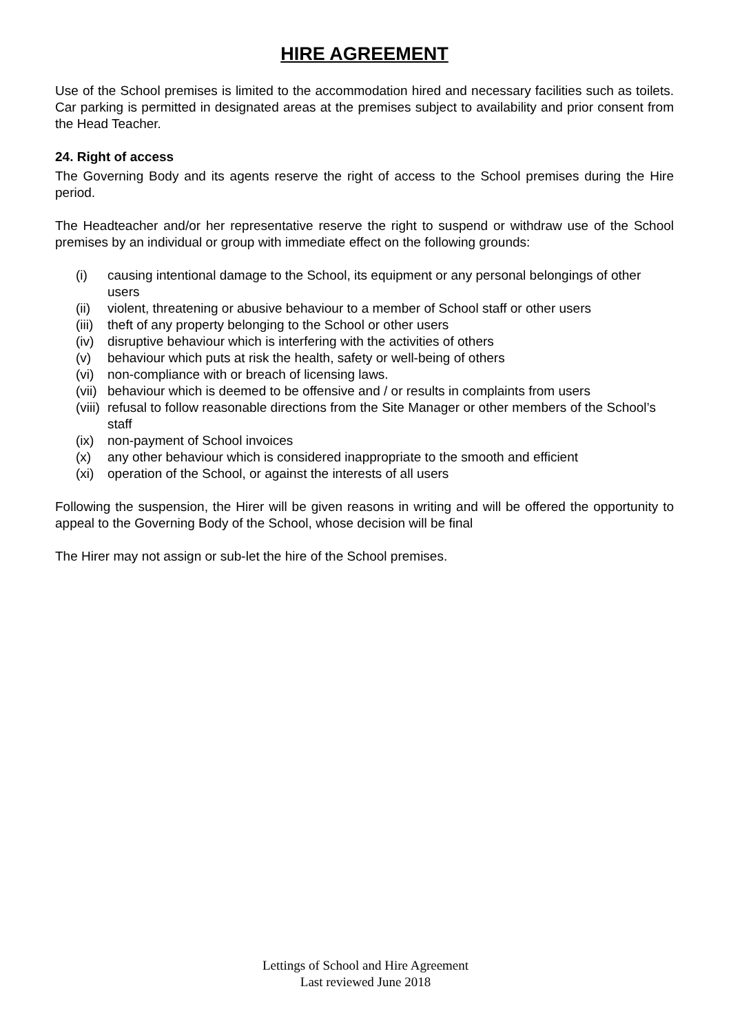HIRE AGREEMENT
Use of the School premises is limited to the accommodation hired and necessary facilities such as toilets. Car parking is permitted in designated areas at the premises subject to availability and prior consent from the Head Teacher.
24. Right of access
The Governing Body and its agents reserve the right of access to the School premises during the Hire period.
The Headteacher and/or her representative reserve the right to suspend or withdraw use of the School premises by an individual or group with immediate effect on the following grounds:
(i) causing intentional damage to the School, its equipment or any personal belongings of other users
(ii) violent, threatening or abusive behaviour to a member of School staff or other users
(iii) theft of any property belonging to the School or other users
(iv) disruptive behaviour which is interfering with the activities of others
(v) behaviour which puts at risk the health, safety or well-being of others
(vi) non-compliance with or breach of licensing laws.
(vii) behaviour which is deemed to be offensive and / or results in complaints from users
(viii) refusal to follow reasonable directions from the Site Manager or other members of the School’s staff
(ix) non-payment of School invoices
(x) any other behaviour which is considered inappropriate to the smooth and efficient
(xi) operation of the School, or against the interests of all users
Following the suspension, the Hirer will be given reasons in writing and will be offered the opportunity to appeal to the Governing Body of the School, whose decision will be final
The Hirer may not assign or sub-let the hire of the School premises.
Lettings of School and Hire Agreement
Last reviewed June 2018